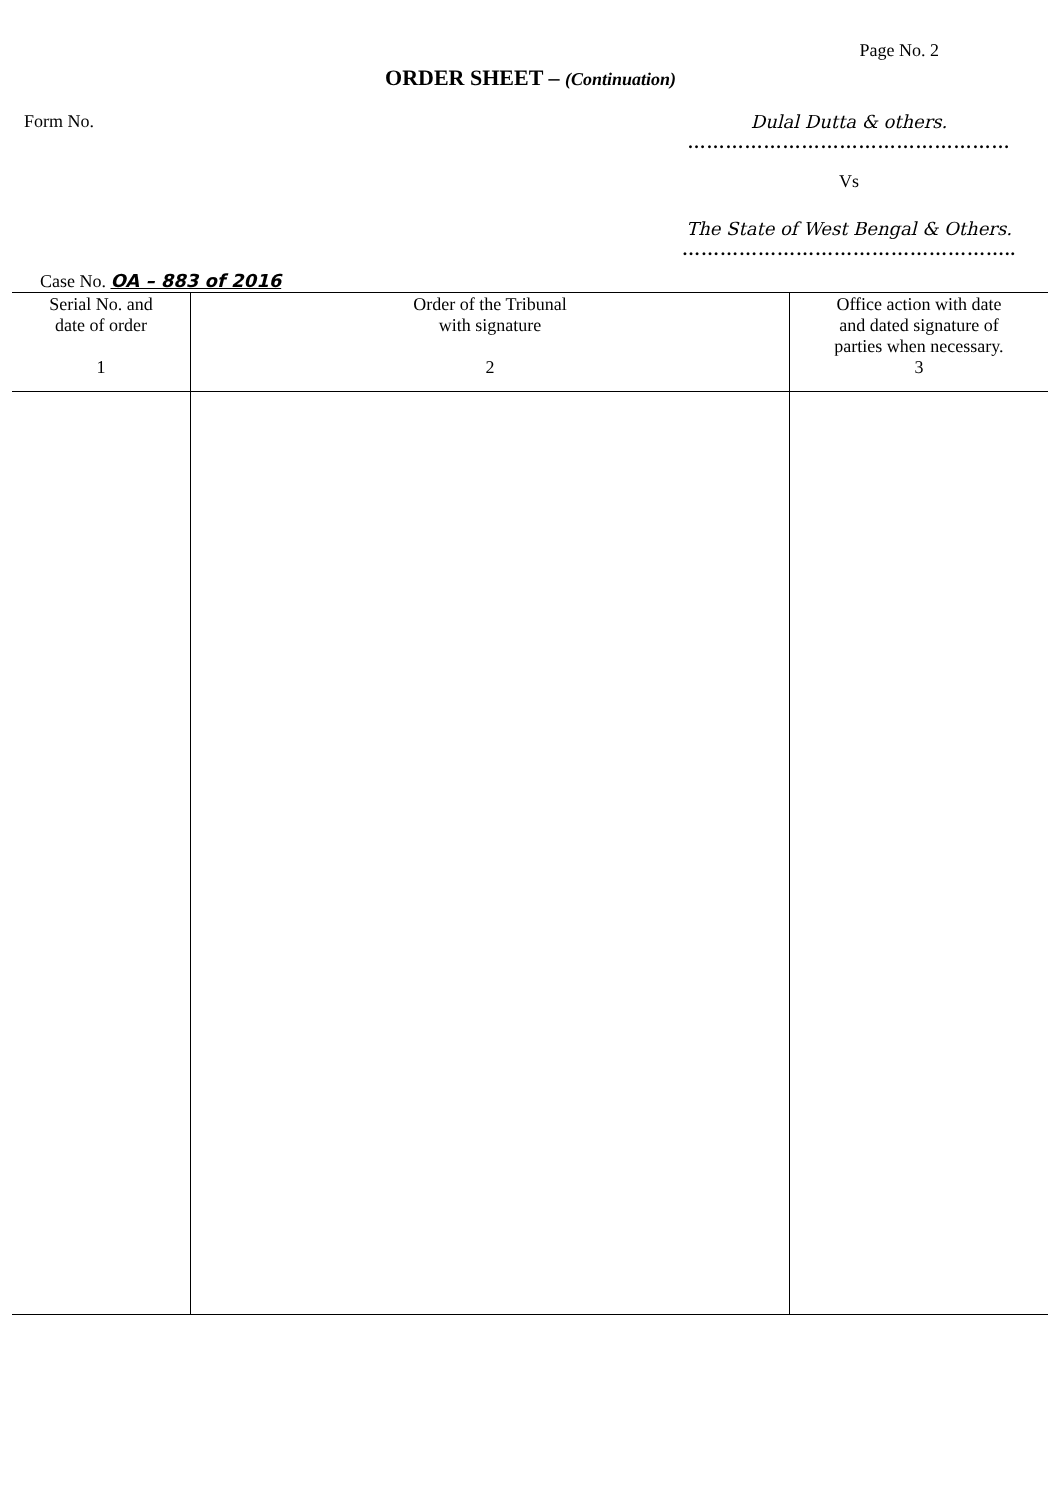Page No. 2
ORDER SHEET – (Continuation)
Form No. Dulal Dutta & others.
……………………………………………
Vs
The State of West Bengal & Others.
……………………………………………..
Case No. OA – 883 of 2016
| Serial No. and date of order 1 | Order of the Tribunal with signature 2 | Office action with date and dated signature of parties when necessary. 3 |
| --- | --- | --- |